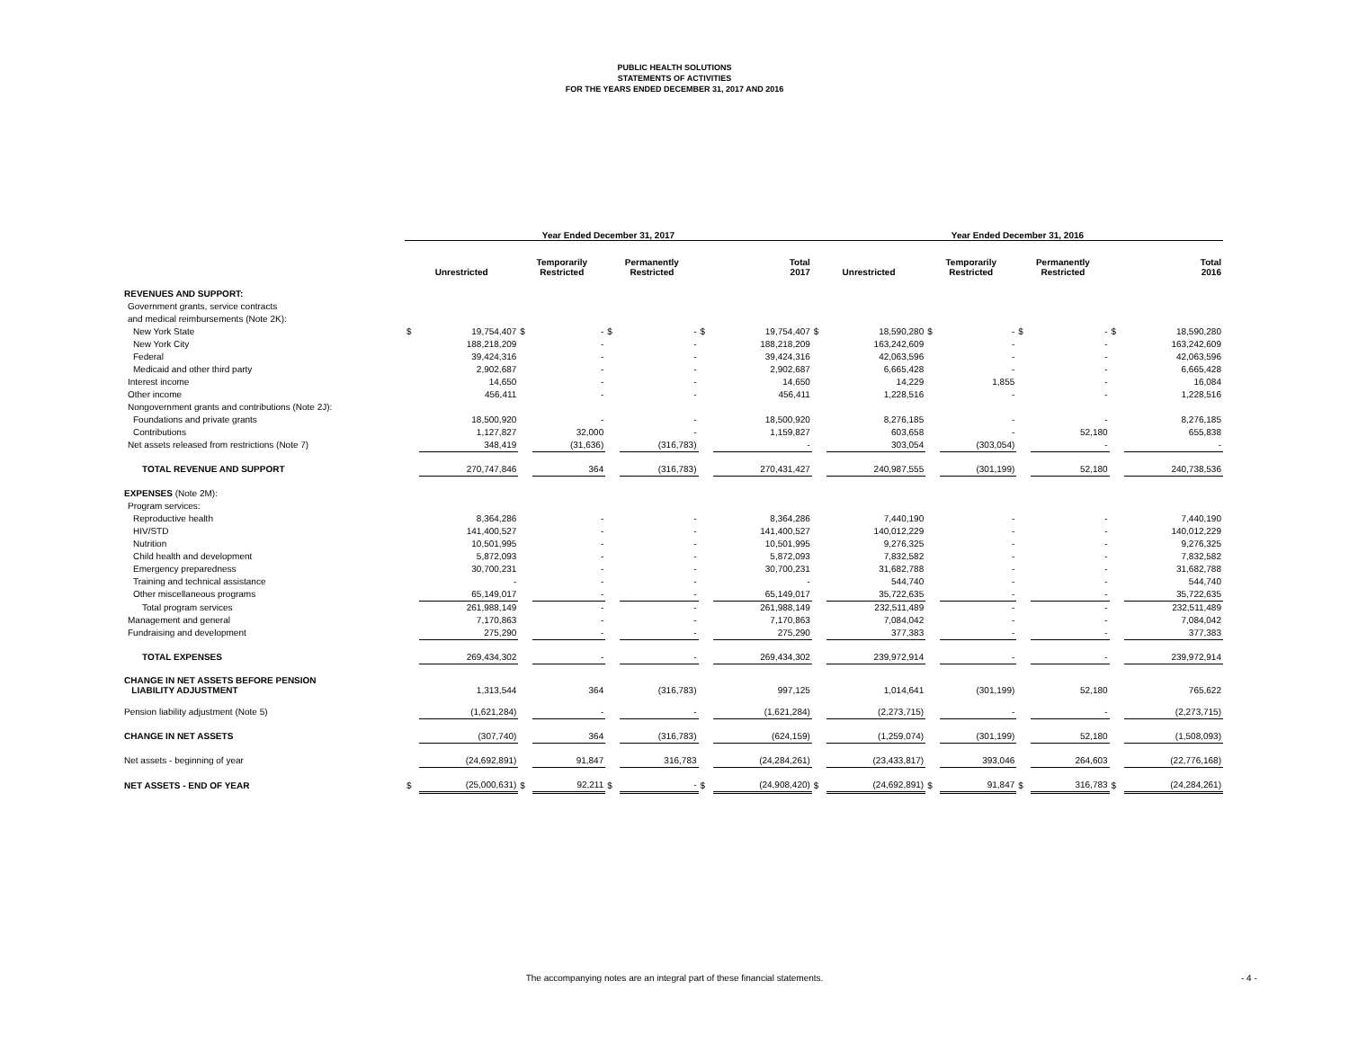PUBLIC HEALTH SOLUTIONS
STATEMENTS OF ACTIVITIES
FOR THE YEARS ENDED DECEMBER 31, 2017 AND 2016
| | Year Ended December 31, 2017 | | | | | | | | Year Ended December 31, 2016 | | | | | | | |
| --- | --- | --- | --- | --- | --- | --- | --- | --- | --- | --- | --- | --- | --- | --- | --- | --- |
| | Unrestricted | | Temporarily Restricted | | Permanently Restricted | | Total 2017 | | Unrestricted | | Temporarily Restricted | | Permanently Restricted | | Total 2016 | |
| REVENUES AND SUPPORT: | | | | | | | | | | | | | | | | |
| Government grants, service contracts | | | | | | | | | | | | | | | | |
| and medical reimbursements (Note 2K): | | | | | | | | | | | | | | | | |
| New York State | $ | 19,754,407 | $ | - | $ | - | $ | 19,754,407 | $ | 18,590,280 | $ | - | $ | - | $ | 18,590,280 |
| New York City | | 188,218,209 | | - | | - | | 188,218,209 | | 163,242,609 | | - | | - | | 163,242,609 |
| Federal | | 39,424,316 | | - | | - | | 39,424,316 | | 42,063,596 | | - | | - | | 42,063,596 |
| Medicaid and other third party | | 2,902,687 | | - | | - | | 2,902,687 | | 6,665,428 | | - | | - | | 6,665,428 |
| Interest income | | 14,650 | | - | | - | | 14,650 | | 14,229 | | 1,855 | | - | | 16,084 |
| Other income | | 456,411 | | - | | - | | 456,411 | | 1,228,516 | | - | | - | | 1,228,516 |
| Nongovernment grants and contributions (Note 2J): | | | | | | | | | | | | | | | | |
| Foundations and private grants | | 18,500,920 | | - | | - | | 18,500,920 | | 8,276,185 | | - | | - | | 8,276,185 |
| Contributions | | 1,127,827 | | 32,000 | | - | | 1,159,827 | | 603,658 | | - | | 52,180 | | 655,838 |
| Net assets released from restrictions (Note 7) | | 348,419 | | (31,636) | | (316,783) | | - | | 303,054 | | (303,054) | | - | | - |
| TOTAL REVENUE AND SUPPORT | | 270,747,846 | | 364 | | (316,783) | | 270,431,427 | | 240,987,555 | | (301,199) | | 52,180 | | 240,738,536 |
| EXPENSES (Note 2M): | | | | | | | | | | | | | | | | |
| Program services: | | | | | | | | | | | | | | | | |
| Reproductive health | | 8,364,286 | | - | | - | | 8,364,286 | | 7,440,190 | | - | | - | | 7,440,190 |
| HIV/STD | | 141,400,527 | | - | | - | | 141,400,527 | | 140,012,229 | | - | | - | | 140,012,229 |
| Nutrition | | 10,501,995 | | - | | - | | 10,501,995 | | 9,276,325 | | - | | - | | 9,276,325 |
| Child health and development | | 5,872,093 | | - | | - | | 5,872,093 | | 7,832,582 | | - | | - | | 7,832,582 |
| Emergency preparedness | | 30,700,231 | | - | | - | | 30,700,231 | | 31,682,788 | | - | | - | | 31,682,788 |
| Training and technical assistance | | - | | - | | - | | - | | 544,740 | | - | | - | | 544,740 |
| Other miscellaneous programs | | 65,149,017 | | - | | - | | 65,149,017 | | 35,722,635 | | - | | - | | 35,722,635 |
| Total program services | | 261,988,149 | | - | | - | | 261,988,149 | | 232,511,489 | | - | | - | | 232,511,489 |
| Management and general | | 7,170,863 | | - | | - | | 7,170,863 | | 7,084,042 | | - | | - | | 7,084,042 |
| Fundraising and development | | 275,290 | | - | | - | | 275,290 | | 377,383 | | - | | - | | 377,383 |
| TOTAL EXPENSES | | 269,434,302 | | - | | - | | 269,434,302 | | 239,972,914 | | - | | - | | 239,972,914 |
| CHANGE IN NET ASSETS BEFORE PENSION LIABILITY ADJUSTMENT | | 1,313,544 | | 364 | | (316,783) | | 997,125 | | 1,014,641 | | (301,199) | | 52,180 | | 765,622 |
| Pension liability adjustment (Note 5) | | (1,621,284) | | - | | - | | (1,621,284) | | (2,273,715) | | - | | - | | (2,273,715) |
| CHANGE IN NET ASSETS | | (307,740) | | 364 | | (316,783) | | (624,159) | | (1,259,074) | | (301,199) | | 52,180 | | (1,508,093) |
| Net assets - beginning of year | | (24,692,891) | | 91,847 | | 316,783 | | (24,284,261) | | (23,433,817) | | 393,046 | | 264,603 | | (22,776,168) |
| NET ASSETS - END OF YEAR | $ | (25,000,631) | $ | 92,211 | $ | - | $ | (24,908,420) | $ | (24,692,891) | $ | 91,847 | $ | 316,783 | $ | (24,284,261) |
The accompanying notes are an integral part of these financial statements. - 4 -